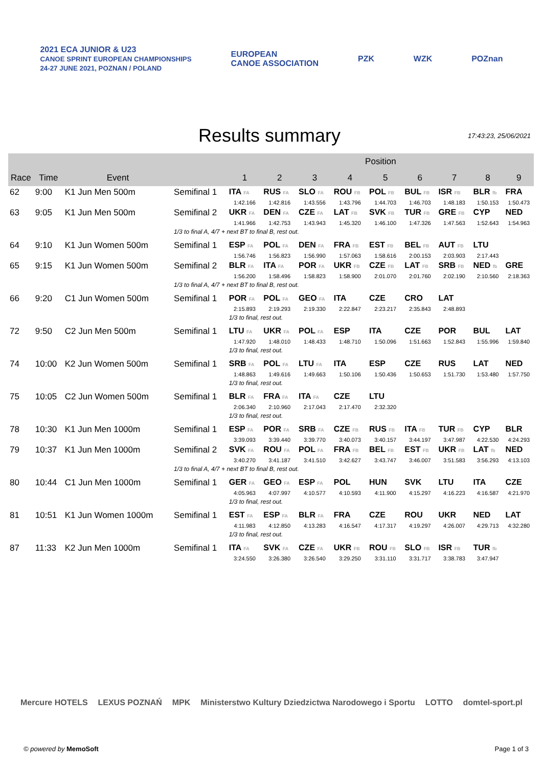2021 ECA JUNIOR & U23
CANOE SPRINT EUROPEAN CHAMPIONSHIPS
24-27 JUNE 2021, POZNAN / POLAND
EUROPEAN
CANOE ASSOCIATION
PZK WZK POZnan
Results summary
17:43:23, 25/06/2021
| | | | | Position | | | | | | | | |
| --- | --- | --- | --- | --- | --- | --- | --- | --- | --- | --- | --- | --- |
| Race | Time | Event | | 1 | 2 | 3 | 4 | 5 | 6 | 7 | 8 | 9 |
| 62 | 9:00 | K1 Jun Men 500m | Semifinal 1 | ITA FA | RUS FA | SLO FA | ROU FB | POL FB | BUL FB | ISR FB | BLR fb | FRA |
| | | | | 1:42.166 | 1:42.816 | 1:43.556 | 1:43.796 | 1:44.703 | 1:46.703 | 1:48.183 | 1:50.153 | 1:50.473 |
| 63 | 9:05 | K1 Jun Men 500m | Semifinal 2 | UKR FA | DEN FA | CZE FA | LAT FB | SVK FB | TUR FB | GRE FB | CYP | NED |
| | | | | 1:41.966 | 1:42.753 | 1:43.943 | 1:45.320 | 1:46.100 | 1:47.326 | 1:47.563 | 1:52.643 | 1:54.963 |
| | | | 1/3 to final A, 4/7 + next BT to final B, rest out. | | | | | | | | | |
| 64 | 9:10 | K1 Jun Women 500m | Semifinal 1 | ESP FA | POL FA | DEN FA | FRA FB | EST FB | BEL FB | AUT FB | LTU | |
| | | | | 1:56.746 | 1:56.823 | 1:56.990 | 1:57.063 | 1:58.616 | 2:00.153 | 2:03.903 | 2:17.443 | |
| 65 | 9:15 | K1 Jun Women 500m | Semifinal 2 | BLR FA | ITA FA | POR FA | UKR FB | CZE FB | LAT FB | SRB FB | NED fb | GRE |
| | | | | 1:56.200 | 1:58.496 | 1:58.823 | 1:58.900 | 2:01.070 | 2:01.760 | 2:02.190 | 2:10.560 | 2:18.363 |
| | | | 1/3 to final A, 4/7 + next BT to final B, rest out. | | | | | | | | | |
| 66 | 9:20 | C1 Jun Women 500m | Semifinal 1 | POR FA | POL FA | GEO FA | ITA | CZE | CRO | LAT | | |
| | | | | 2:15.893 | 2:19.293 | 2:19.330 | 2:22.847 | 2:23.217 | 2:35.843 | 2:48.893 | | |
| | | | | 1/3 to final, rest out. | | | | | | | | |
| 72 | 9:50 | C2 Jun Men 500m | Semifinal 1 | LTU FA | UKR FA | POL FA | ESP | ITA | CZE | POR | BUL | LAT |
| | | | | 1:47.920 | 1:48.010 | 1:48.433 | 1:48.710 | 1:50.096 | 1:51.663 | 1:52.843 | 1:55.996 | 1:59.840 |
| | | | | 1/3 to final, rest out. | | | | | | | | |
| 74 | 10:00 | K2 Jun Women 500m | Semifinal 1 | SRB FA | POL FA | LTU FA | ITA | ESP | CZE | RUS | LAT | NED |
| | | | | 1:48.863 | 1:49.616 | 1:49.663 | 1:50.106 | 1:50.436 | 1:50.653 | 1:51.730 | 1:53.480 | 1:57.750 |
| | | | | 1/3 to final, rest out. | | | | | | | | |
| 75 | 10:05 | C2 Jun Women 500m | Semifinal 1 | BLR FA | FRA FA | ITA FA | CZE | LTU | | | | |
| | | | | 2:06.340 | 2:10.960 | 2:17.043 | 2:17.470 | 2:32.320 | | | | |
| | | | | 1/3 to final, rest out. | | | | | | | | |
| 78 | 10:30 | K1 Jun Men 1000m | Semifinal 1 | ESP FA | POR FA | SRB FA | CZE FB | RUS FB | ITA FB | TUR FB | CYP | BLR |
| | | | | 3:39.093 | 3:39.440 | 3:39.770 | 3:40.073 | 3:40.157 | 3:44.197 | 3:47.987 | 4:22.530 | 4:24.293 |
| 79 | 10:37 | K1 Jun Men 1000m | Semifinal 2 | SVK FA | ROU FA | POL FA | FRA FB | BEL FB | EST FB | UKR FB | LAT fb | NED |
| | | | | 3:40.270 | 3:41.187 | 3:41.510 | 3:42.627 | 3:43.747 | 3:46.007 | 3:51.583 | 3:56.293 | 4:13.103 |
| | | | 1/3 to final A, 4/7 + next BT to final B, rest out. | | | | | | | | | |
| 80 | 10:44 | C1 Jun Men 1000m | Semifinal 1 | GER FA | GEO FA | ESP FA | POL | HUN | SVK | LTU | ITA | CZE |
| | | | | 4:05.963 | 4:07.997 | 4:10.577 | 4:10.593 | 4:11.900 | 4:15.297 | 4:16.223 | 4:16.587 | 4:21.970 |
| | | | | 1/3 to final, rest out. | | | | | | | | |
| 81 | 10:51 | K1 Jun Women 1000m | Semifinal 1 | EST FA | ESP FA | BLR FA | FRA | CZE | ROU | UKR | NED | LAT |
| | | | | 4:11.983 | 4:12.850 | 4:13.283 | 4:16.547 | 4:17.317 | 4:19.297 | 4:26.007 | 4:29.713 | 4:32.280 |
| | | | | 1/3 to final, rest out. | | | | | | | | |
| 87 | 11:33 | K2 Jun Men 1000m | Semifinal 1 | ITA FA | SVK FA | CZE FA | UKR FB | ROU FB | SLO FB | ISR FB | TUR fb | |
| | | | | 3:24.550 | 3:26.380 | 3:26.540 | 3:29.250 | 3:31.110 | 3:31.717 | 3:38.783 | 3:47.947 | |
Mercure HOTELS LEXUS POZNAŃ MPK Ministerstwo Kultury Dziedzictwa Narodowego i Sportu LOTTO domtel-sport.pl
© powered by MemoSoft Page 1 of 3